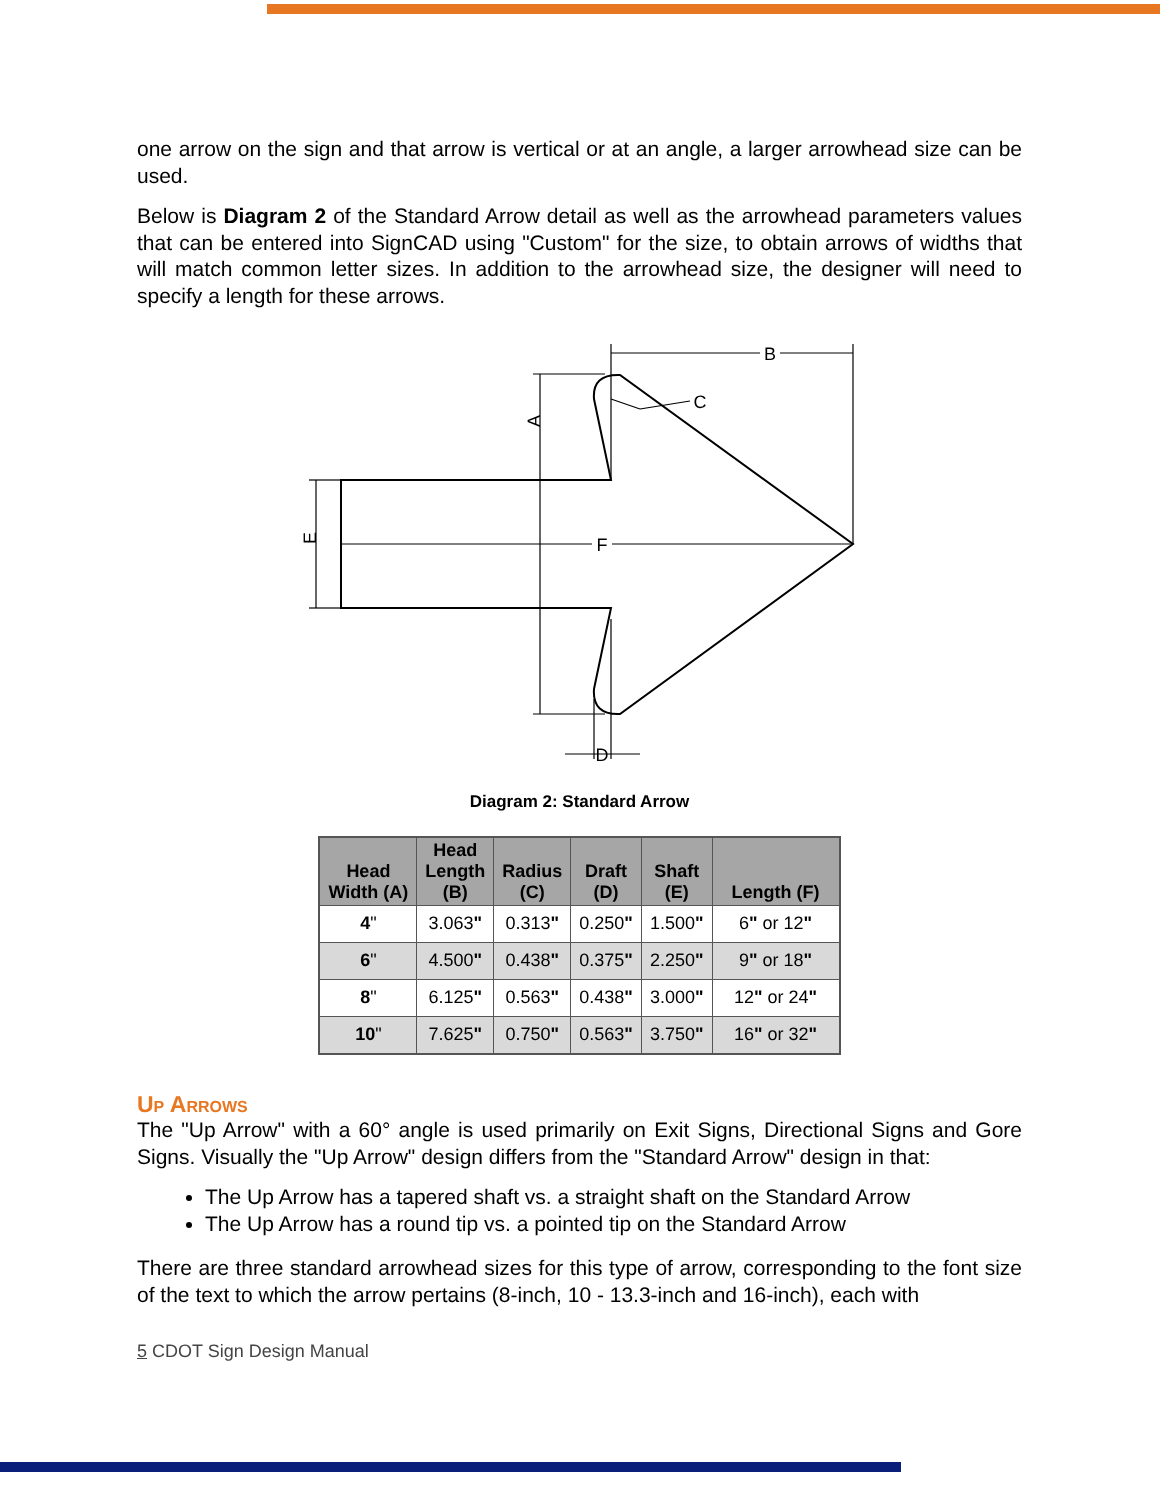one arrow on the sign and that arrow is vertical or at an angle, a larger arrowhead size can be used.
Below is Diagram 2 of the Standard Arrow detail as well as the arrowhead parameters values that can be entered into SignCAD using "Custom" for the size, to obtain arrows of widths that will match common letter sizes. In addition to the arrowhead size, the designer will need to specify a length for these arrows.
B
C
F
D
A
E
Diagram 2: Standard Arrow
| Head Width (A) | Head Length (B) | Radius (C) | Draft (D) | Shaft (E) | Length (F) |
| --- | --- | --- | --- | --- | --- |
| 4 " | 3.063 " | 0.313 " | 0.250 " | 1.500 " | 6 " or 12 " |
| 6 " | 4.500 " | 0.438 " | 0.375 " | 2.250 " | 9 " or 18 " |
| 8 " | 6.125 " | 0.563 " | 0.438 " | 3.000 " | 12 " or 24 " |
| 10 " | 7.625 " | 0.750 " | 0.563 " | 3.750 " | 16 " or 32 " |
Up Arrows
The "Up Arrow" with a 60° angle is used primarily on Exit Signs, Directional Signs and Gore Signs. Visually the "Up Arrow" design differs from the "Standard Arrow" design in that:
The Up Arrow has a tapered shaft vs. a straight shaft on the Standard Arrow
The Up Arrow has a round tip vs. a pointed tip on the Standard Arrow
There are three standard arrowhead sizes for this type of arrow, corresponding to the font size of the text to which the arrow pertains (8-inch, 10 - 13.3-inch and 16-inch), each with
5 CDOT Sign Design Manual